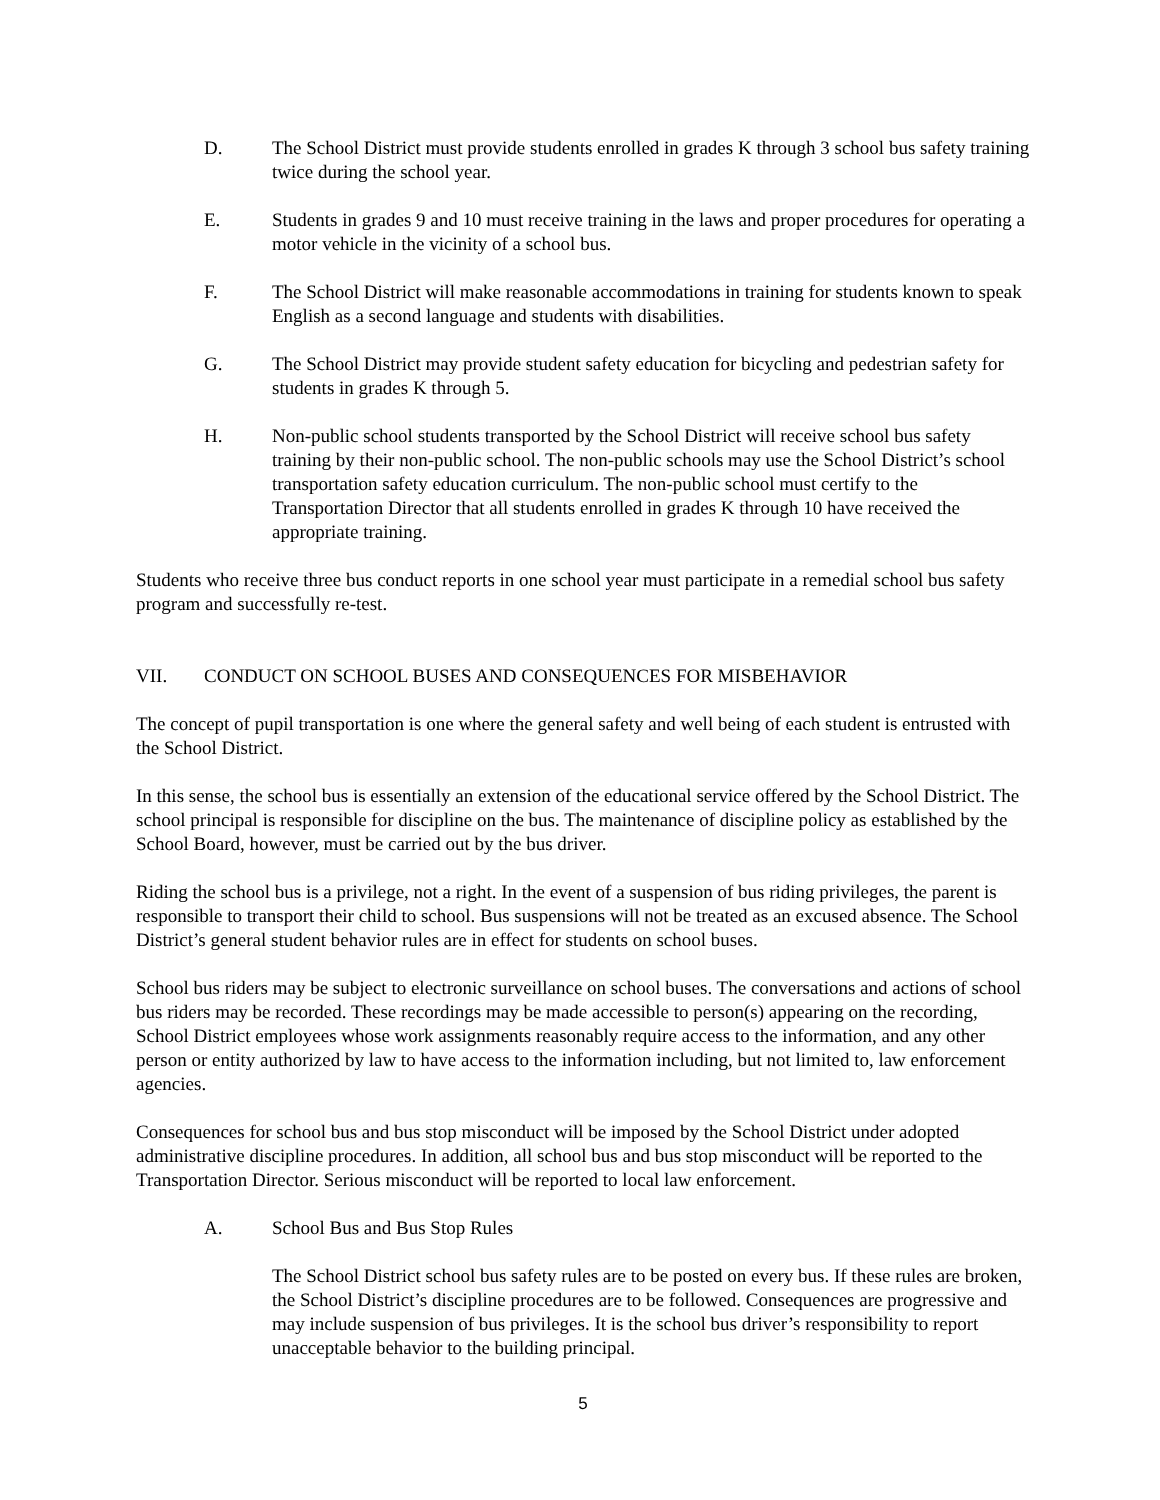D. The School District must provide students enrolled in grades K through 3 school bus safety training twice during the school year.
E. Students in grades 9 and 10 must receive training in the laws and proper procedures for operating a motor vehicle in the vicinity of a school bus.
F. The School District will make reasonable accommodations in training for students known to speak English as a second language and students with disabilities.
G. The School District may provide student safety education for bicycling and pedestrian safety for students in grades K through 5.
H. Non-public school students transported by the School District will receive school bus safety training by their non-public school. The non-public schools may use the School District’s school transportation safety education curriculum. The non-public school must certify to the Transportation Director that all students enrolled in grades K through 10 have received the appropriate training.
Students who receive three bus conduct reports in one school year must participate in a remedial school bus safety program and successfully re-test.
VII. CONDUCT ON SCHOOL BUSES AND CONSEQUENCES FOR MISBEHAVIOR
The concept of pupil transportation is one where the general safety and well being of each student is entrusted with the School District.
In this sense, the school bus is essentially an extension of the educational service offered by the School District. The school principal is responsible for discipline on the bus. The maintenance of discipline policy as established by the School Board, however, must be carried out by the bus driver.
Riding the school bus is a privilege, not a right. In the event of a suspension of bus riding privileges, the parent is responsible to transport their child to school. Bus suspensions will not be treated as an excused absence. The School District’s general student behavior rules are in effect for students on school buses.
School bus riders may be subject to electronic surveillance on school buses. The conversations and actions of school bus riders may be recorded. These recordings may be made accessible to person(s) appearing on the recording, School District employees whose work assignments reasonably require access to the information, and any other person or entity authorized by law to have access to the information including, but not limited to, law enforcement agencies.
Consequences for school bus and bus stop misconduct will be imposed by the School District under adopted administrative discipline procedures. In addition, all school bus and bus stop misconduct will be reported to the Transportation Director. Serious misconduct will be reported to local law enforcement.
A. School Bus and Bus Stop Rules
The School District school bus safety rules are to be posted on every bus. If these rules are broken, the School District’s discipline procedures are to be followed. Consequences are progressive and may include suspension of bus privileges. It is the school bus driver’s responsibility to report unacceptable behavior to the building principal.
5